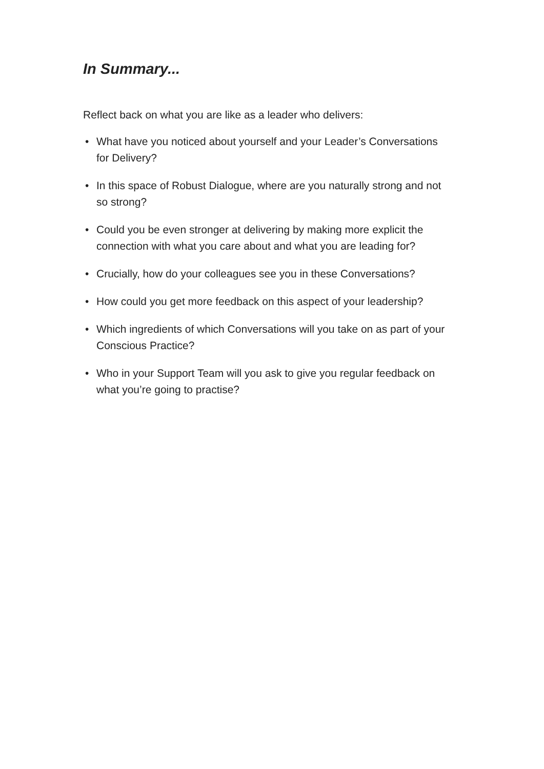In Summary...
Reflect back on what you are like as a leader who delivers:
• What have you noticed about yourself and your Leader’s Conversations for Delivery?
• In this space of Robust Dialogue, where are you naturally strong and not so strong?
• Could you be even stronger at delivering by making more explicit the connection with what you care about and what you are leading for?
• Crucially, how do your colleagues see you in these Conversations?
• How could you get more feedback on this aspect of your leadership?
• Which ingredients of which Conversations will you take on as part of your Conscious Practice?
• Who in your Support Team will you ask to give you regular feedback on what you’re going to practise?